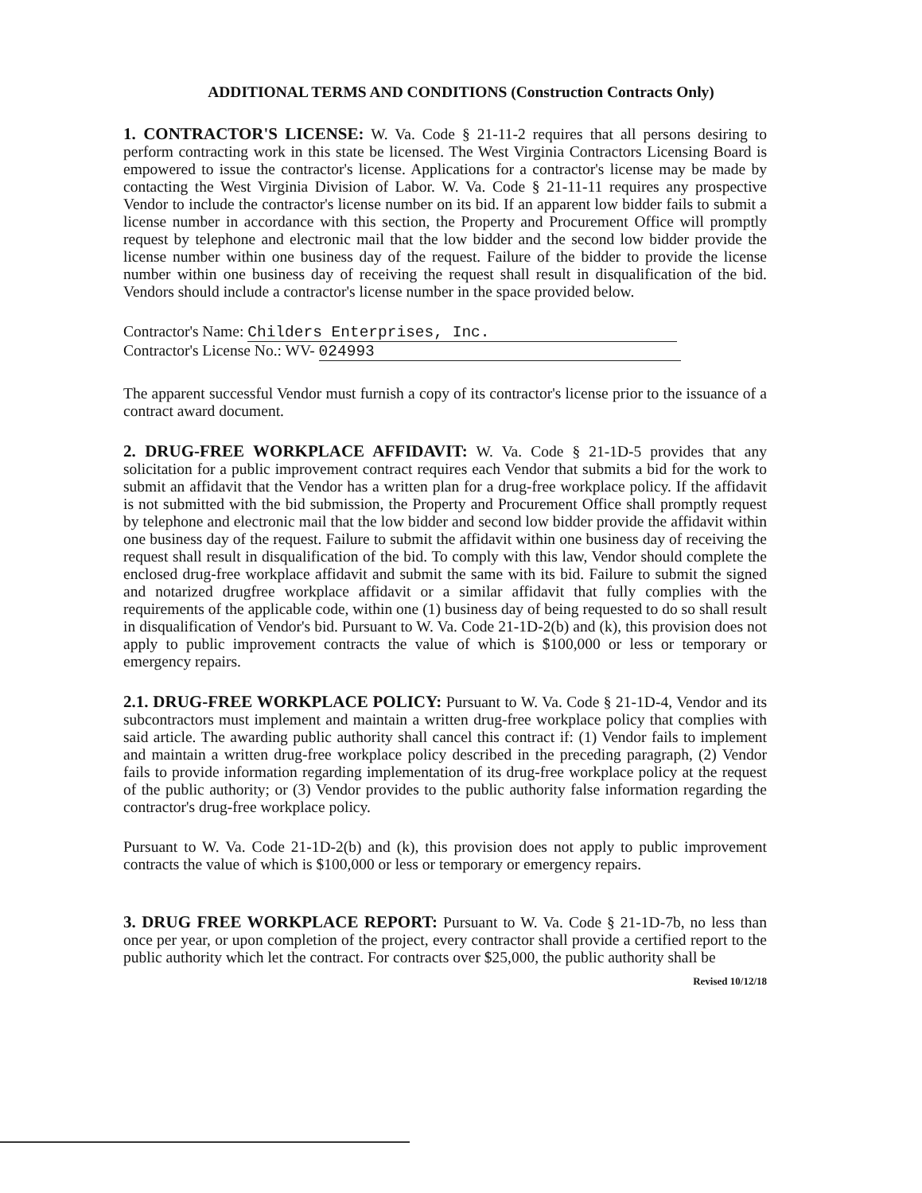ADDITIONAL TERMS AND CONDITIONS (Construction Contracts Only)
1. CONTRACTOR'S LICENSE: W. Va. Code § 21-11-2 requires that all persons desiring to perform contracting work in this state be licensed. The West Virginia Contractors Licensing Board is empowered to issue the contractor's license. Applications for a contractor's license may be made by contacting the West Virginia Division of Labor. W. Va. Code § 21-11-11 requires any prospective Vendor to include the contractor's license number on its bid. If an apparent low bidder fails to submit a license number in accordance with this section, the Property and Procurement Office will promptly request by telephone and electronic mail that the low bidder and the second low bidder provide the license number within one business day of the request. Failure of the bidder to provide the license number within one business day of receiving the request shall result in disqualification of the bid. Vendors should include a contractor's license number in the space provided below.
Contractor's Name: Childers Enterprises, Inc.
Contractor's License No.: WV- 024993
The apparent successful Vendor must furnish a copy of its contractor's license prior to the issuance of a contract award document.
2. DRUG-FREE WORKPLACE AFFIDAVIT: W. Va. Code § 21-1D-5 provides that any solicitation for a public improvement contract requires each Vendor that submits a bid for the work to submit an affidavit that the Vendor has a written plan for a drug-free workplace policy. If the affidavit is not submitted with the bid submission, the Property and Procurement Office shall promptly request by telephone and electronic mail that the low bidder and second low bidder provide the affidavit within one business day of the request. Failure to submit the affidavit within one business day of receiving the request shall result in disqualification of the bid. To comply with this law, Vendor should complete the enclosed drug-free workplace affidavit and submit the same with its bid. Failure to submit the signed and notarized drugfree workplace affidavit or a similar affidavit that fully complies with the requirements of the applicable code, within one (1) business day of being requested to do so shall result in disqualification of Vendor's bid. Pursuant to W. Va. Code 21-1D-2(b) and (k), this provision does not apply to public improvement contracts the value of which is $100,000 or less or temporary or emergency repairs.
2.1. DRUG-FREE WORKPLACE POLICY: Pursuant to W. Va. Code § 21-1D-4, Vendor and its subcontractors must implement and maintain a written drug-free workplace policy that complies with said article. The awarding public authority shall cancel this contract if: (1) Vendor fails to implement and maintain a written drug-free workplace policy described in the preceding paragraph, (2) Vendor fails to provide information regarding implementation of its drug-free workplace policy at the request of the public authority; or (3) Vendor provides to the public authority false information regarding the contractor's drug-free workplace policy.
Pursuant to W. Va. Code 21-1D-2(b) and (k), this provision does not apply to public improvement contracts the value of which is $100,000 or less or temporary or emergency repairs.
3. DRUG FREE WORKPLACE REPORT: Pursuant to W. Va. Code § 21-1D-7b, no less than once per year, or upon completion of the project, every contractor shall provide a certified report to the public authority which let the contract. For contracts over $25,000, the public authority shall be
Revised 10/12/18